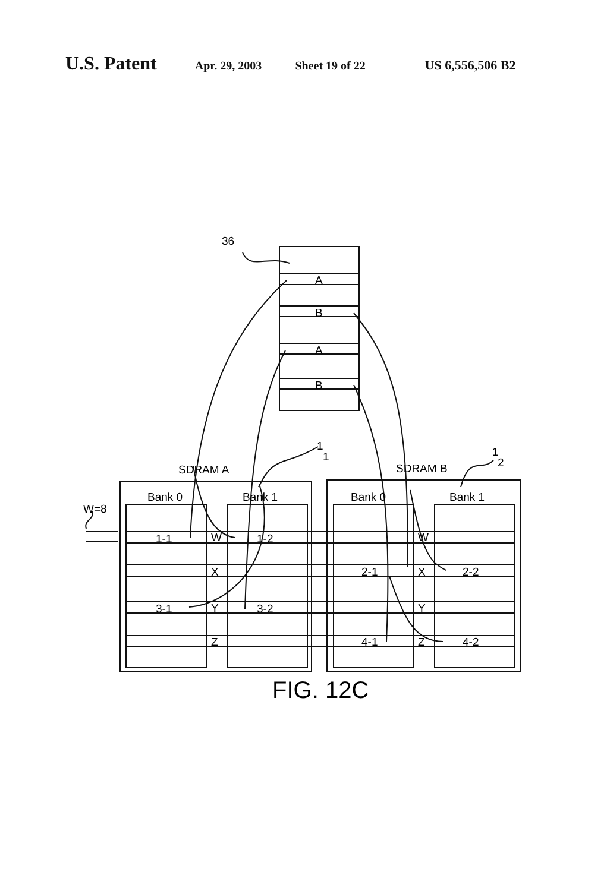U.S. Patent Apr. 29, 2003 Sheet 19 of 22 US 6,556,506 B2
36
A
B
A
B
SDRAM A
SDRAM B
1
1
1
2
Bank 0
Bank 1
Bank 0
Bank 1
W=8
W
X
Y
Z
W
X
Y
Z
1-1
1-2
3-1
3-2
2-1
2-2
4-1
4-2
FIG. 12C